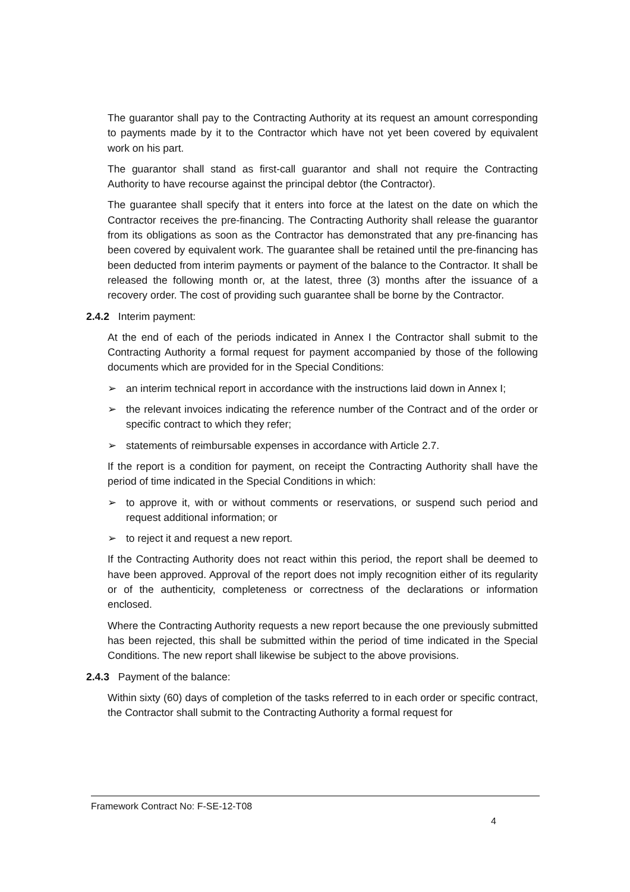The guarantor shall pay to the Contracting Authority at its request an amount corresponding to payments made by it to the Contractor which have not yet been covered by equivalent work on his part.
The guarantor shall stand as first-call guarantor and shall not require the Contracting Authority to have recourse against the principal debtor (the Contractor).
The guarantee shall specify that it enters into force at the latest on the date on which the Contractor receives the pre-financing. The Contracting Authority shall release the guarantor from its obligations as soon as the Contractor has demonstrated that any pre-financing has been covered by equivalent work. The guarantee shall be retained until the pre-financing has been deducted from interim payments or payment of the balance to the Contractor. It shall be released the following month or, at the latest, three (3) months after the issuance of a recovery order. The cost of providing such guarantee shall be borne by the Contractor.
2.4.2 Interim payment:
At the end of each of the periods indicated in Annex I the Contractor shall submit to the Contracting Authority a formal request for payment accompanied by those of the following documents which are provided for in the Special Conditions:
➢ an interim technical report in accordance with the instructions laid down in Annex I;
➢ the relevant invoices indicating the reference number of the Contract and of the order or specific contract to which they refer;
➢ statements of reimbursable expenses in accordance with Article 2.7.
If the report is a condition for payment, on receipt the Contracting Authority shall have the period of time indicated in the Special Conditions in which:
➢ to approve it, with or without comments or reservations, or suspend such period and request additional information; or
➢ to reject it and request a new report.
If the Contracting Authority does not react within this period, the report shall be deemed to have been approved. Approval of the report does not imply recognition either of its regularity or of the authenticity, completeness or correctness of the declarations or information enclosed.
Where the Contracting Authority requests a new report because the one previously submitted has been rejected, this shall be submitted within the period of time indicated in the Special Conditions. The new report shall likewise be subject to the above provisions.
2.4.3 Payment of the balance:
Within sixty (60) days of completion of the tasks referred to in each order or specific contract, the Contractor shall submit to the Contracting Authority a formal request for
Framework Contract No: F-SE-12-T08
4